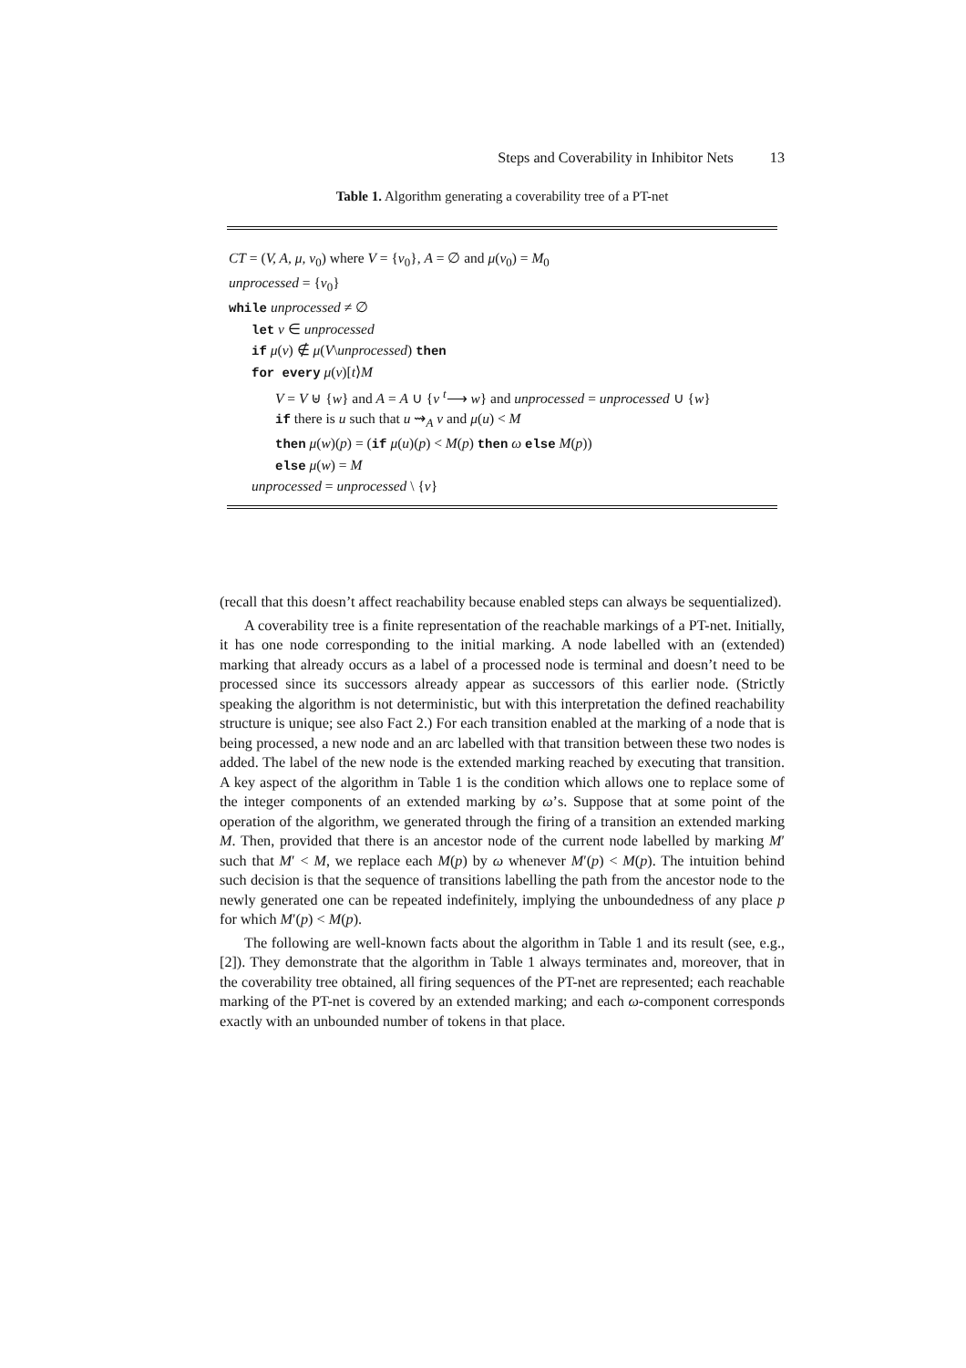Steps and Coverability in Inhibitor Nets 13
Table 1. Algorithm generating a coverability tree of a PT-net
CT = (V, A, μ, v<sub>0</sub>) where V = {v<sub>0</sub>}, A = ∅ and μ(v<sub>0</sub>) = M<sub>0</sub>
unprocessed = {v<sub>0</sub>}
while unprocessed ≠ ∅
let v ∈ unprocessed
if μ(v) ∉ μ(V\unprocessed) then
for every μ(v)[t⟩M
V = V ⊎ {w} and A = A ∪ {v <sup>t</sup>⟶ w} and unprocessed = unprocessed ∪ {w}
if there is u such that u ⇝<sub>A</sub> v and μ(u) < M
then μ(w)(p) = (if μ(u)(p) < M(p) then ω else M(p))
else μ(w) = M
unprocessed = unprocessed \ {v}
(recall that this doesn’t affect reachability because enabled steps can always be sequentialized).
A coverability tree is a finite representation of the reachable markings of a PT-net. Initially, it has one node corresponding to the initial marking. A node labelled with an (extended) marking that already occurs as a label of a processed node is terminal and doesn’t need to be processed since its successors already appear as successors of this earlier node. (Strictly speaking the algorithm is not deterministic, but with this interpretation the defined reachability structure is unique; see also Fact 2.) For each transition enabled at the marking of a node that is being processed, a new node and an arc labelled with that transition between these two nodes is added. The label of the new node is the extended marking reached by executing that transition. A key aspect of the algorithm in Table 1 is the condition which allows one to replace some of the integer components of an extended marking by ω’s. Suppose that at some point of the operation of the algorithm, we generated through the firing of a transition an extended marking M. Then, provided that there is an ancestor node of the current node labelled by marking M′ such that M′ < M, we replace each M(p) by ω whenever M′(p) < M(p). The intuition behind such decision is that the sequence of transitions labelling the path from the ancestor node to the newly generated one can be repeated indefinitely, implying the unboundedness of any place p for which M′(p) < M(p).
The following are well-known facts about the algorithm in Table 1 and its result (see, e.g., [2]). They demonstrate that the algorithm in Table 1 always terminates and, moreover, that in the coverability tree obtained, all firing sequences of the PT-net are represented; each reachable marking of the PT-net is covered by an extended marking; and each ω-component corresponds exactly with an unbounded number of tokens in that place.